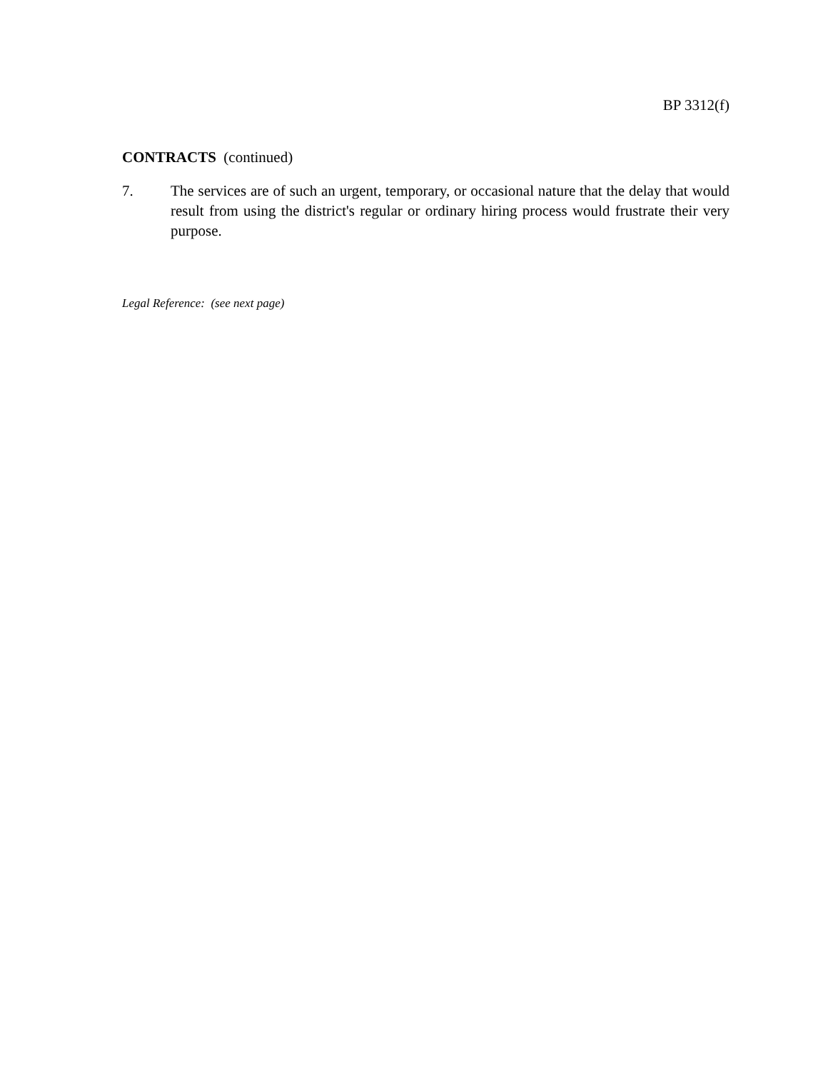BP 3312(f)
CONTRACTS (continued)
7. The services are of such an urgent, temporary, or occasional nature that the delay that would result from using the district's regular or ordinary hiring process would frustrate their very purpose.
Legal Reference: (see next page)